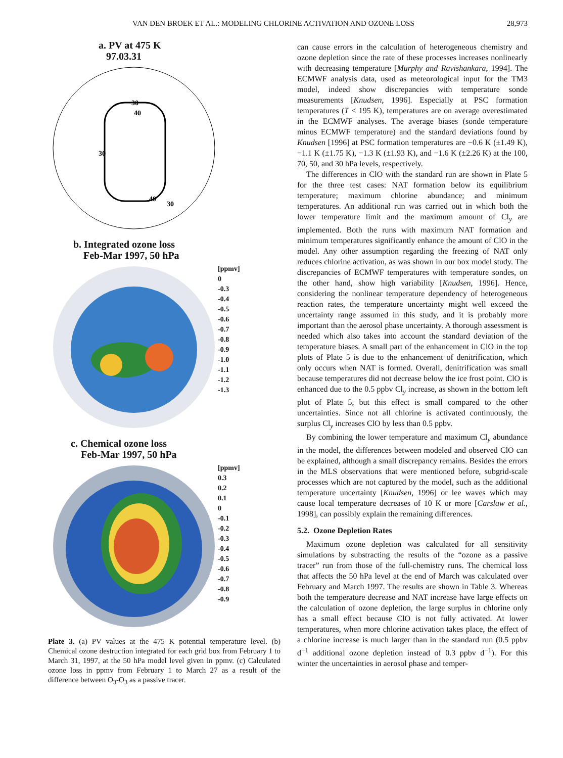VAN DEN BROEK ET AL.: MODELING CHLORINE ACTIVATION AND OZONE LOSS 28,973
a. PV at 475 K
97.03.31
30
40
30
40
30
b. Integrated ozone loss
Feb-Mar 1997, 50 hPa
[ppmv]
0
-0.3
-0.4
-0.5
-0.6
-0.7
-0.8
-0.9
-1.0
-1.1
-1.2
-1.3
c. Chemical ozone loss
Feb-Mar 1997, 50 hPa
[ppmv]
0.3
0.2
0.1
0
-0.1
-0.2
-0.3
-0.4
-0.5
-0.6
-0.7
-0.8
-0.9
Plate 3. (a) PV values at the 475 K potential temperature level. (b) Chemical ozone destruction integrated for each grid box from February 1 to March 31, 1997, at the 50 hPa model level given in ppmv. (c) Calculated ozone loss in ppmv from February 1 to March 27 as a result of the difference between O<sub>3</sub>-O<sub>3</sub> as a passive tracer.
can cause errors in the calculation of heterogeneous chemistry and ozone depletion since the rate of these processes increases nonlinearly with decreasing temperature [Murphy and Ravishankara, 1994]. The ECMWF analysis data, used as meteorological input for the TM3 model, indeed show discrepancies with temperature sonde measurements [Knudsen, 1996]. Especially at PSC formation temperatures (T < 195 K), temperatures are on average overestimated in the ECMWF analyses. The average biases (sonde temperature minus ECMWF temperature) and the standard deviations found by Knudsen [1996] at PSC formation temperatures are −0.6 K (±1.49 K), −1.1 K (±1.75 K), −1.3 K (±1.93 K), and −1.6 K (±2.26 K) at the 100, 70, 50, and 30 hPa levels, respectively.
The differences in ClO with the standard run are shown in Plate 5 for the three test cases: NAT formation below its equilibrium temperature; maximum chlorine abundance; and minimum temperatures. An additional run was carried out in which both the lower temperature limit and the maximum amount of Cl<sub>y</sub> are implemented. Both the runs with maximum NAT formation and minimum temperatures significantly enhance the amount of ClO in the model. Any other assumption regarding the freezing of NAT only reduces chlorine activation, as was shown in our box model study. The discrepancies of ECMWF temperatures with temperature sondes, on the other hand, show high variability [Knudsen, 1996]. Hence, considering the nonlinear temperature dependency of heterogeneous reaction rates, the temperature uncertainty might well exceed the uncertainty range assumed in this study, and it is probably more important than the aerosol phase uncertainty. A thorough assessment is needed which also takes into account the standard deviation of the temperature biases. A small part of the enhancement in ClO in the top plots of Plate 5 is due to the enhancement of denitrification, which only occurs when NAT is formed. Overall, denitrification was small because temperatures did not decrease below the ice frost point. ClO is enhanced due to the 0.5 ppbv Cl<sub>y</sub> increase, as shown in the bottom left plot of Plate 5, but this effect is small compared to the other uncertainties. Since not all chlorine is activated continuously, the surplus Cl<sub>y</sub> increases ClO by less than 0.5 ppbv.
By combining the lower temperature and maximum Cl<sub>y</sub> abundance in the model, the differences between modeled and observed ClO can be explained, although a small discrepancy remains. Besides the errors in the MLS observations that were mentioned before, subgrid-scale processes which are not captured by the model, such as the additional temperature uncertainty [Knudsen, 1996] or lee waves which may cause local temperature decreases of 10 K or more [Carslaw et al., 1998], can possibly explain the remaining differences.
5.2. Ozone Depletion Rates
Maximum ozone depletion was calculated for all sensitivity simulations by substracting the results of the “ozone as a passive tracer” run from those of the full-chemistry runs. The chemical loss that affects the 50 hPa level at the end of March was calculated over February and March 1997. The results are shown in Table 3. Whereas both the temperature decrease and NAT increase have large effects on the calculation of ozone depletion, the large surplus in chlorine only has a small effect because ClO is not fully activated. At lower temperatures, when more chlorine activation takes place, the effect of a chlorine increase is much larger than in the standard run (0.5 ppbv d<sup>−1</sup> additional ozone depletion instead of 0.3 ppbv d<sup>−1</sup>). For this winter the uncertainties in aerosol phase and temper-